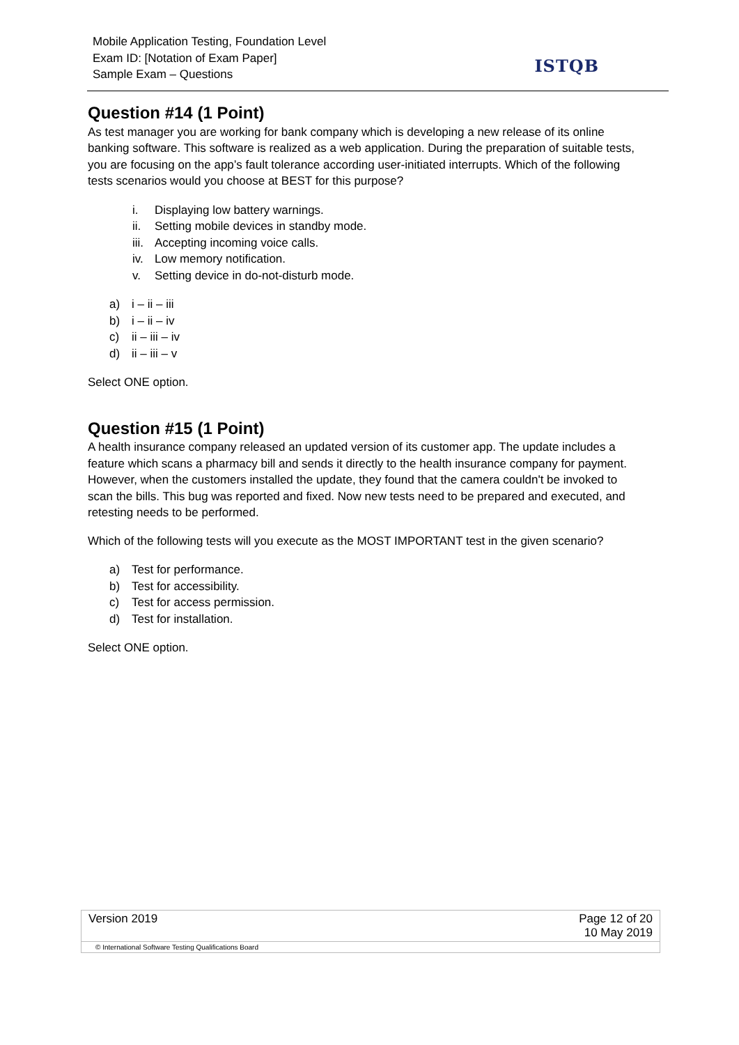Mobile Application Testing, Foundation Level
Exam ID: [Notation of Exam Paper]
Sample Exam – Questions
ISTQB
Question #14 (1 Point)
As test manager you are working for bank company which is developing a new release of its online banking software. This software is realized as a web application. During the preparation of suitable tests, you are focusing on the app’s fault tolerance according user-initiated interrupts. Which of the following tests scenarios would you choose at BEST for this purpose?
i. Displaying low battery warnings.
ii. Setting mobile devices in standby mode.
iii. Accepting incoming voice calls.
iv. Low memory notification.
v. Setting device in do-not-disturb mode.
a) i – ii – iii
b) i – ii – iv
c) ii – iii – iv
d) ii – iii – v
Select ONE option.
Question #15 (1 Point)
A health insurance company released an updated version of its customer app. The update includes a feature which scans a pharmacy bill and sends it directly to the health insurance company for payment. However, when the customers installed the update, they found that the camera couldn't be invoked to scan the bills. This bug was reported and fixed. Now new tests need to be prepared and executed, and retesting needs to be performed.
Which of the following tests will you execute as the MOST IMPORTANT test in the given scenario?
a) Test for performance.
b) Test for accessibility.
c) Test for access permission.
d) Test for installation.
Select ONE option.
| Version 2019 | Page 12 of 20 10 May 2019 |
© International Software Testing Qualifications Board